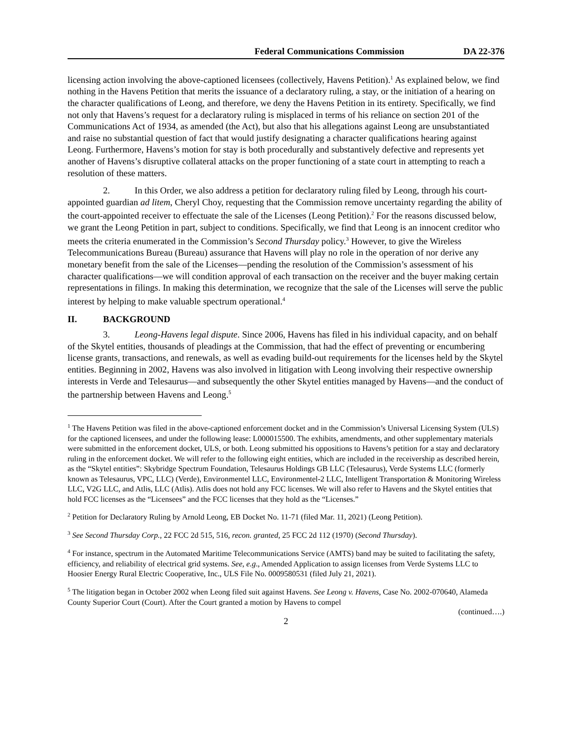Federal Communications Commission DA 22-376
licensing action involving the above-captioned licensees (collectively, Havens Petition).<sup>1</sup> As explained below, we find nothing in the Havens Petition that merits the issuance of a declaratory ruling, a stay, or the initiation of a hearing on the character qualifications of Leong, and therefore, we deny the Havens Petition in its entirety. Specifically, we find not only that Havens’s request for a declaratory ruling is misplaced in terms of his reliance on section 201 of the Communications Act of 1934, as amended (the Act), but also that his allegations against Leong are unsubstantiated and raise no substantial question of fact that would justify designating a character qualifications hearing against Leong. Furthermore, Havens’s motion for stay is both procedurally and substantively defective and represents yet another of Havens’s disruptive collateral attacks on the proper functioning of a state court in attempting to reach a resolution of these matters.
2. In this Order, we also address a petition for declaratory ruling filed by Leong, through his court-appointed guardian ad litem, Cheryl Choy, requesting that the Commission remove uncertainty regarding the ability of the court-appointed receiver to effectuate the sale of the Licenses (Leong Petition).<sup>2</sup> For the reasons discussed below, we grant the Leong Petition in part, subject to conditions. Specifically, we find that Leong is an innocent creditor who meets the criteria enumerated in the Commission’s Second Thursday policy.<sup>3</sup> However, to give the Wireless Telecommunications Bureau (Bureau) assurance that Havens will play no role in the operation of nor derive any monetary benefit from the sale of the Licenses—pending the resolution of the Commission’s assessment of his character qualifications—we will condition approval of each transaction on the receiver and the buyer making certain representations in filings. In making this determination, we recognize that the sale of the Licenses will serve the public interest by helping to make valuable spectrum operational.<sup>4</sup>
II. BACKGROUND
3. Leong-Havens legal dispute. Since 2006, Havens has filed in his individual capacity, and on behalf of the Skytel entities, thousands of pleadings at the Commission, that had the effect of preventing or encumbering license grants, transactions, and renewals, as well as evading build-out requirements for the licenses held by the Skytel entities. Beginning in 2002, Havens was also involved in litigation with Leong involving their respective ownership interests in Verde and Telesaurus—and subsequently the other Skytel entities managed by Havens—and the conduct of the partnership between Havens and Leong.<sup>5</sup>
<sup>1</sup> The Havens Petition was filed in the above-captioned enforcement docket and in the Commission’s Universal Licensing System (ULS) for the captioned licensees, and under the following lease: L000015500. The exhibits, amendments, and other supplementary materials were submitted in the enforcement docket, ULS, or both. Leong submitted his oppositions to Havens’s petition for a stay and declaratory ruling in the enforcement docket. We will refer to the following eight entities, which are included in the receivership as described herein, as the “Skytel entities”: Skybridge Spectrum Foundation, Telesaurus Holdings GB LLC (Telesaurus), Verde Systems LLC (formerly known as Telesaurus, VPC, LLC) (Verde), Environmentel LLC, Environmentel-2 LLC, Intelligent Transportation & Monitoring Wireless LLC, V2G LLC, and Atlis, LLC (Atlis). Atlis does not hold any FCC licenses. We will also refer to Havens and the Skytel entities that hold FCC licenses as the “Licensees” and the FCC licenses that they hold as the “Licenses.”
<sup>2</sup> Petition for Declaratory Ruling by Arnold Leong, EB Docket No. 11-71 (filed Mar. 11, 2021) (Leong Petition).
<sup>3</sup> See Second Thursday Corp., 22 FCC 2d 515, 516, recon. granted, 25 FCC 2d 112 (1970) (Second Thursday).
<sup>4</sup> For instance, spectrum in the Automated Maritime Telecommunications Service (AMTS) band may be suited to facilitating the safety, efficiency, and reliability of electrical grid systems. See, e.g., Amended Application to assign licenses from Verde Systems LLC to Hoosier Energy Rural Electric Cooperative, Inc., ULS File No. 0009580531 (filed July 21, 2021).
<sup>5</sup> The litigation began in October 2002 when Leong filed suit against Havens. See Leong v. Havens, Case No. 2002-070640, Alameda County Superior Court (Court). After the Court granted a motion by Havens to compel
(continued….)
2